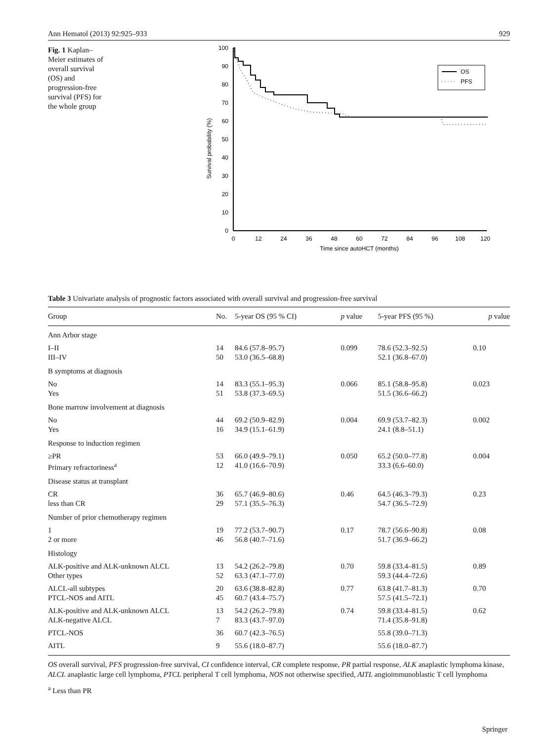Ann Hematol (2013) 92:925–933 929
Fig. 1 Kaplan–Meier estimates of overall survival (OS) and progression-free survival (PFS) for the whole group
Survival probability (%)
100
90
80
70
60
50
40
30
20
10
0
0
12
24
36
48
60
72
84
96
108
120
Time since autoHCT (months)
OS
PFS
Table 3 Univariate analysis of prognostic factors associated with overall survival and progression-free survival
| Group | No. | 5-year OS (95 % CI) | p value | 5-year PFS (95 %) | p value |
| --- | --- | --- | --- | --- | --- |
| Ann Arbor stage | | | | | |
| I–II | 14 | 84.6 (57.8–95.7) | 0.099 | 78.6 (52.3–92.5) | 0.10 |
| III–IV | 50 | 53.0 (36.5–68.8) | | 52.1 (36.8–67.0) | |
| B symptoms at diagnosis | | | | | |
| No | 14 | 83.3 (55.1–95.3) | 0.066 | 85.1 (58.8–95.8) | 0.023 |
| Yes | 51 | 53.8 (37.3–69.5) | | 51.5 (36.6–66.2) | |
| Bone marrow involvement at diagnosis | | | | | |
| No | 44 | 69.2 (50.9–82.9) | 0.004 | 69.9 (53.7–82.3) | 0.002 |
| Yes | 16 | 34.9 (15.1–61.9) | | 24.1 (8.8–51.1) | |
| Response to induction regimen | | | | | |
| ≥PR | 53 | 66.0 (49.9–79.1) | 0.050 | 65.2 (50.0–77.8) | 0.004 |
| Primary refractoriness<sup>a</sup> | 12 | 41.0 (16.6–70.9) | | 33.3 (6.6–60.0) | |
| Disease status at transplant | | | | | |
| CR | 36 | 65.7 (46.9–80.6) | 0.46 | 64.5 (46.3–79.3) | 0.23 |
| less than CR | 29 | 57.1 (35.5–76.3) | | 54.7 (36.5–72.9) | |
| Number of prior chemotherapy regimen | | | | | |
| 1 | 19 | 77.2 (53.7–90.7) | 0.17 | 78.7 (56.6–90.8) | 0.08 |
| 2 or more | 46 | 56.8 (40.7–71.6) | | 51.7 (36.9–66.2) | |
| Histology | | | | | |
| ALK-positive and ALK-unknown ALCL | 13 | 54.2 (26.2–79.8) | 0.70 | 59.8 (33.4–81.5) | 0.89 |
| Other types | 52 | 63.3 (47.1–77.0) | | 59.3 (44.4–72.6) | |
| ALCL-all subtypes | 20 | 63.6 (38.8–82.8) | 0.77 | 63.8 (41.7–81.3) | 0.70 |
| PTCL-NOS and AITL | 45 | 60.7 (43.4–75.7) | | 57.5 (41.5–72.1) | |
| ALK-positive and ALK-unknown ALCL | 13 | 54.2 (26.2–79.8) | 0.74 | 59.8 (33.4–81.5) | 0.62 |
| ALK-negative ALCL | 7 | 83.3 (43.7–97.0) | | 71.4 (35.8–91.8) | |
| PTCL-NOS | 36 | 60.7 (42.3–76.5) | | 55.8 (39.0–71.3) | |
| AITL | 9 | 55.6 (18.0–87.7) | | 55.6 (18.0–87.7) | |
OS overall survival, PFS progression-free survival, CI confidence interval, CR complete response, PR partial response, ALK anaplastic lymphoma kinase, ALCL anaplastic large cell lymphoma, PTCL peripheral T cell lymphoma, NOS not otherwise specified, AITL angioimmunoblastic T cell lymphoma
<sup>a</sup> Less than PR
Springer